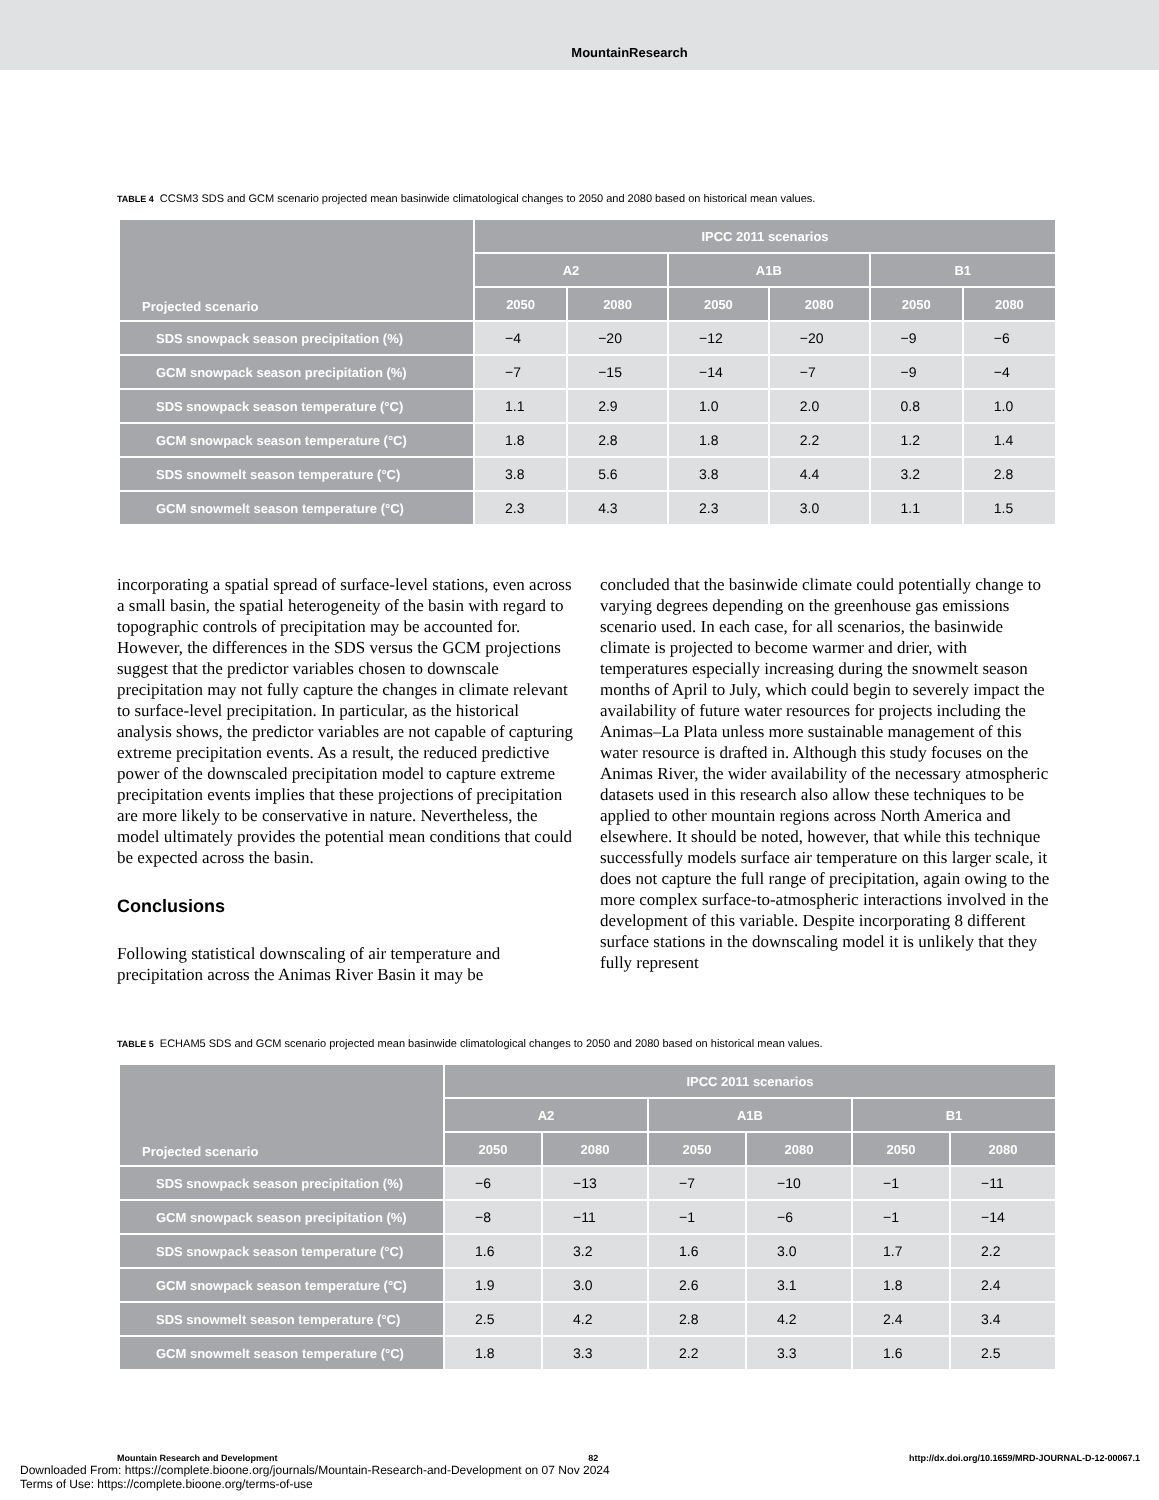MountainResearch
TABLE 4 CCSM3 SDS and GCM scenario projected mean basinwide climatological changes to 2050 and 2080 based on historical mean values.
| Projected scenario | IPCC 2011 scenarios | | | | | |
| --- | --- | --- | --- | --- | --- | --- |
| | A2 | | A1B | | B1 | |
| | 2050 | 2080 | 2050 | 2080 | 2050 | 2080 |
| SDS snowpack season precipitation (%) | −4 | −20 | −12 | −20 | −9 | −6 |
| GCM snowpack season precipitation (%) | −7 | −15 | −14 | −7 | −9 | −4 |
| SDS snowpack season temperature (°C) | 1.1 | 2.9 | 1.0 | 2.0 | 0.8 | 1.0 |
| GCM snowpack season temperature (°C) | 1.8 | 2.8 | 1.8 | 2.2 | 1.2 | 1.4 |
| SDS snowmelt season temperature (°C) | 3.8 | 5.6 | 3.8 | 4.4 | 3.2 | 2.8 |
| GCM snowmelt season temperature (°C) | 2.3 | 4.3 | 2.3 | 3.0 | 1.1 | 1.5 |
incorporating a spatial spread of surface-level stations, even across a small basin, the spatial heterogeneity of the basin with regard to topographic controls of precipitation may be accounted for. However, the differences in the SDS versus the GCM projections suggest that the predictor variables chosen to downscale precipitation may not fully capture the changes in climate relevant to surface-level precipitation. In particular, as the historical analysis shows, the predictor variables are not capable of capturing extreme precipitation events. As a result, the reduced predictive power of the downscaled precipitation model to capture extreme precipitation events implies that these projections of precipitation are more likely to be conservative in nature. Nevertheless, the model ultimately provides the potential mean conditions that could be expected across the basin.
Conclusions
Following statistical downscaling of air temperature and precipitation across the Animas River Basin it may be
concluded that the basinwide climate could potentially change to varying degrees depending on the greenhouse gas emissions scenario used. In each case, for all scenarios, the basinwide climate is projected to become warmer and drier, with temperatures especially increasing during the snowmelt season months of April to July, which could begin to severely impact the availability of future water resources for projects including the Animas–La Plata unless more sustainable management of this water resource is drafted in. Although this study focuses on the Animas River, the wider availability of the necessary atmospheric datasets used in this research also allow these techniques to be applied to other mountain regions across North America and elsewhere. It should be noted, however, that while this technique successfully models surface air temperature on this larger scale, it does not capture the full range of precipitation, again owing to the more complex surface-to-atmospheric interactions involved in the development of this variable. Despite incorporating 8 different surface stations in the downscaling model it is unlikely that they fully represent
TABLE 5 ECHAM5 SDS and GCM scenario projected mean basinwide climatological changes to 2050 and 2080 based on historical mean values.
| Projected scenario | IPCC 2011 scenarios | | | | | |
| --- | --- | --- | --- | --- | --- | --- |
| | A2 | | A1B | | B1 | |
| | 2050 | 2080 | 2050 | 2080 | 2050 | 2080 |
| SDS snowpack season precipitation (%) | −6 | −13 | −7 | −10 | −1 | −11 |
| GCM snowpack season precipitation (%) | −8 | −11 | −1 | −6 | −1 | −14 |
| SDS snowpack season temperature (°C) | 1.6 | 3.2 | 1.6 | 3.0 | 1.7 | 2.2 |
| GCM snowpack season temperature (°C) | 1.9 | 3.0 | 2.6 | 3.1 | 1.8 | 2.4 |
| SDS snowmelt season temperature (°C) | 2.5 | 4.2 | 2.8 | 4.2 | 2.4 | 3.4 |
| GCM snowmelt season temperature (°C) | 1.8 | 3.3 | 2.2 | 3.3 | 1.6 | 2.5 |
Mountain Research and Development 82 http://dx.doi.org/10.1659/MRD-JOURNAL-D-12-00067.1
Downloaded From: https://complete.bioone.org/journals/Mountain-Research-and-Development on 07 Nov 2024
Terms of Use: https://complete.bioone.org/terms-of-use